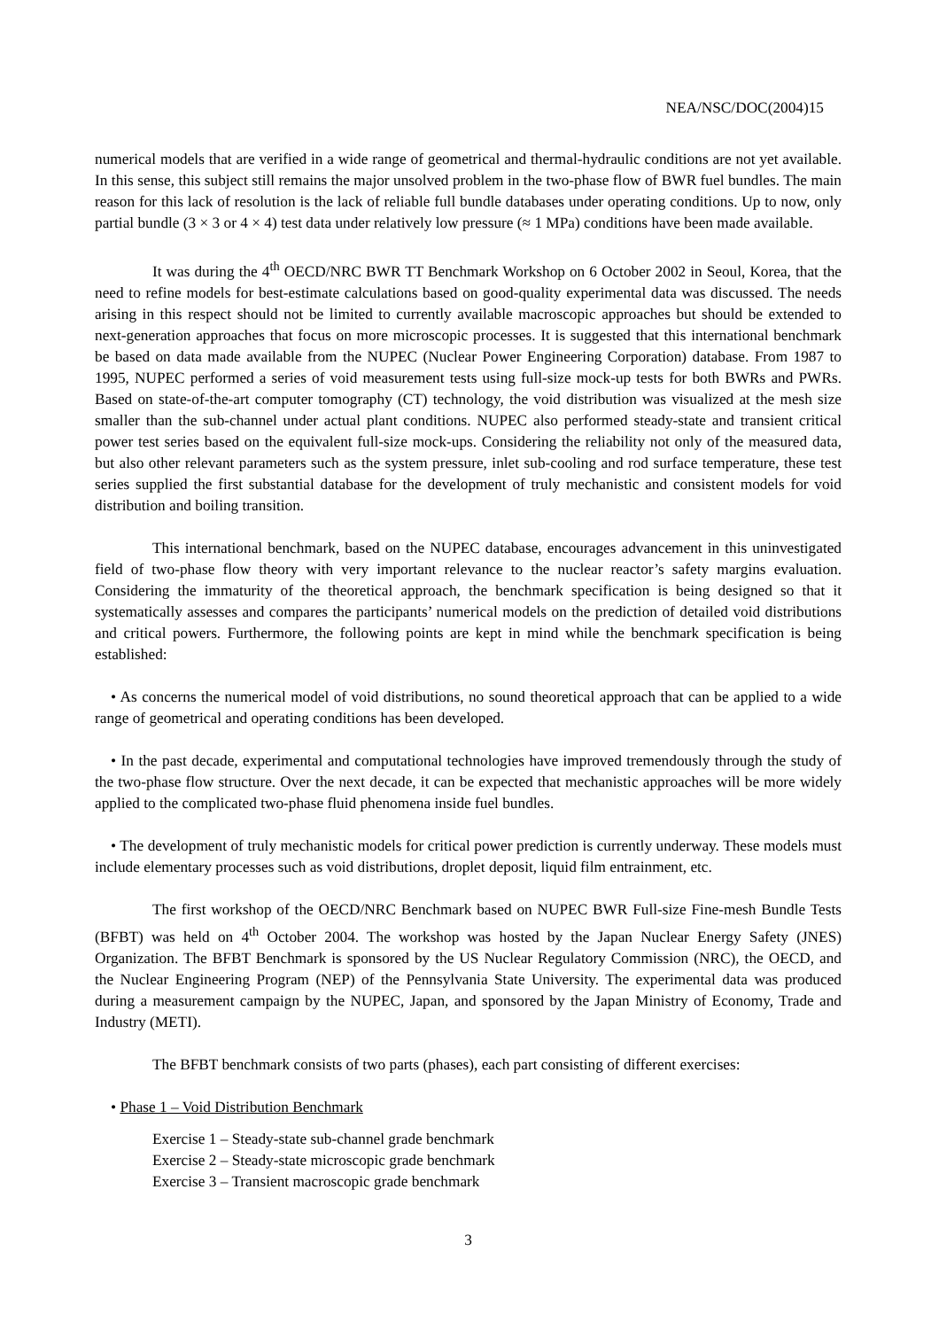NEA/NSC/DOC(2004)15
numerical models that are verified in a wide range of geometrical and thermal-hydraulic conditions are not yet available. In this sense, this subject still remains the major unsolved problem in the two-phase flow of BWR fuel bundles. The main reason for this lack of resolution is the lack of reliable full bundle databases under operating conditions. Up to now, only partial bundle (3 × 3 or 4 × 4) test data under relatively low pressure (≈ 1 MPa) conditions have been made available.
It was during the 4<sup>th</sup> OECD/NRC BWR TT Benchmark Workshop on 6 October 2002 in Seoul, Korea, that the need to refine models for best-estimate calculations based on good-quality experimental data was discussed. The needs arising in this respect should not be limited to currently available macroscopic approaches but should be extended to next-generation approaches that focus on more microscopic processes. It is suggested that this international benchmark be based on data made available from the NUPEC (Nuclear Power Engineering Corporation) database. From 1987 to 1995, NUPEC performed a series of void measurement tests using full-size mock-up tests for both BWRs and PWRs. Based on state-of-the-art computer tomography (CT) technology, the void distribution was visualized at the mesh size smaller than the sub-channel under actual plant conditions. NUPEC also performed steady-state and transient critical power test series based on the equivalent full-size mock-ups. Considering the reliability not only of the measured data, but also other relevant parameters such as the system pressure, inlet sub-cooling and rod surface temperature, these test series supplied the first substantial database for the development of truly mechanistic and consistent models for void distribution and boiling transition.
This international benchmark, based on the NUPEC database, encourages advancement in this uninvestigated field of two-phase flow theory with very important relevance to the nuclear reactor’s safety margins evaluation. Considering the immaturity of the theoretical approach, the benchmark specification is being designed so that it systematically assesses and compares the participants’ numerical models on the prediction of detailed void distributions and critical powers. Furthermore, the following points are kept in mind while the benchmark specification is being established:
• As concerns the numerical model of void distributions, no sound theoretical approach that can be applied to a wide range of geometrical and operating conditions has been developed.
• In the past decade, experimental and computational technologies have improved tremendously through the study of the two-phase flow structure. Over the next decade, it can be expected that mechanistic approaches will be more widely applied to the complicated two-phase fluid phenomena inside fuel bundles.
• The development of truly mechanistic models for critical power prediction is currently underway. These models must include elementary processes such as void distributions, droplet deposit, liquid film entrainment, etc.
The first workshop of the OECD/NRC Benchmark based on NUPEC BWR Full-size Fine-mesh Bundle Tests (BFBT) was held on 4<sup>th</sup> October 2004. The workshop was hosted by the Japan Nuclear Energy Safety (JNES) Organization. The BFBT Benchmark is sponsored by the US Nuclear Regulatory Commission (NRC), the OECD, and the Nuclear Engineering Program (NEP) of the Pennsylvania State University. The experimental data was produced during a measurement campaign by the NUPEC, Japan, and sponsored by the Japan Ministry of Economy, Trade and Industry (METI).
The BFBT benchmark consists of two parts (phases), each part consisting of different exercises:
• Phase 1 – Void Distribution Benchmark
Exercise 1 – Steady-state sub-channel grade benchmark
Exercise 2 – Steady-state microscopic grade benchmark
Exercise 3 – Transient macroscopic grade benchmark
3